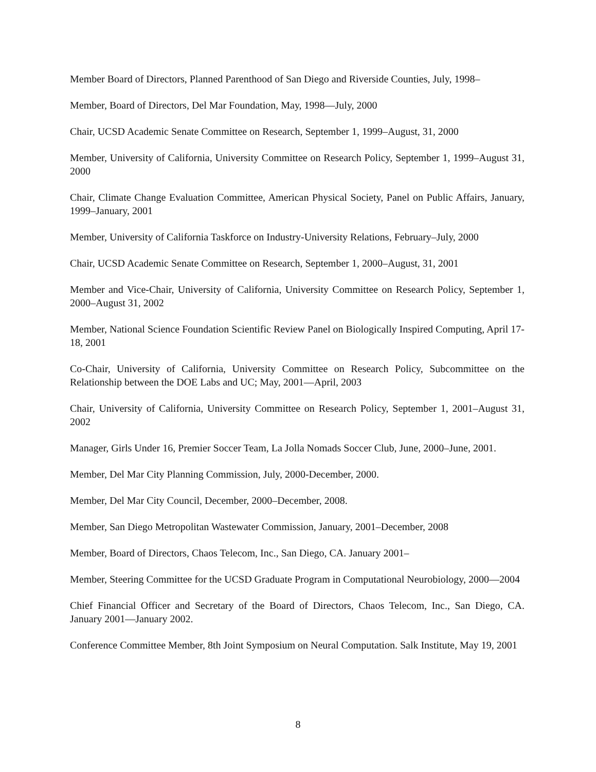Member Board of Directors, Planned Parenthood of San Diego and Riverside Counties, July, 1998–
Member, Board of Directors, Del Mar Foundation, May, 1998—July, 2000
Chair, UCSD Academic Senate Committee on Research, September 1, 1999–August, 31, 2000
Member, University of California, University Committee on Research Policy, September 1, 1999–August 31, 2000
Chair, Climate Change Evaluation Committee, American Physical Society, Panel on Public Affairs, January, 1999–January, 2001
Member, University of California Taskforce on Industry-University Relations, February–July, 2000
Chair, UCSD Academic Senate Committee on Research, September 1, 2000–August, 31, 2001
Member and Vice-Chair, University of California, University Committee on Research Policy, September 1, 2000–August 31, 2002
Member, National Science Foundation Scientific Review Panel on Biologically Inspired Computing, April 17-18, 2001
Co-Chair, University of California, University Committee on Research Policy, Subcommittee on the Relationship between the DOE Labs and UC; May, 2001—April, 2003
Chair, University of California, University Committee on Research Policy, September 1, 2001–August 31, 2002
Manager, Girls Under 16, Premier Soccer Team, La Jolla Nomads Soccer Club, June, 2000–June, 2001.
Member, Del Mar City Planning Commission, July, 2000-December, 2000.
Member, Del Mar City Council, December, 2000–December, 2008.
Member, San Diego Metropolitan Wastewater Commission, January, 2001–December, 2008
Member, Board of Directors, Chaos Telecom, Inc., San Diego, CA. January 2001–
Member, Steering Committee for the UCSD Graduate Program in Computational Neurobiology, 2000—2004
Chief Financial Officer and Secretary of the Board of Directors, Chaos Telecom, Inc., San Diego, CA. January 2001—January 2002.
Conference Committee Member, 8th Joint Symposium on Neural Computation. Salk Institute, May 19, 2001
8